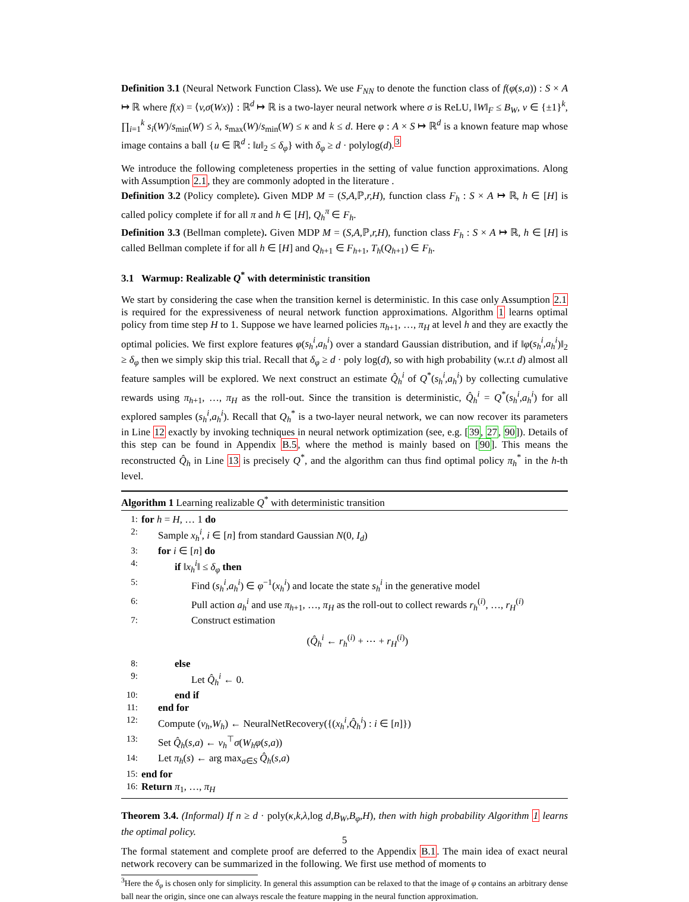Definition 3.1 (Neural Network Function Class). We use F<sub>NN</sub> to denote the function class of f(φ(s,a)) : S × A ↦ ℝ where f(x) = ⟨v,σ(Wx)⟩ : ℝ<sup>d</sup> ↦ ℝ is a two-layer neural network where σ is ReLU, ‖W‖<sub>F</sub> ≤ B<sub>W</sub>, v ∈ {±1}<sup>k</sup>, ∏<sub>i=1</sub><sup>k</sup> s<sub>i</sub>(W)/s<sub>min</sub>(W) ≤ λ, s<sub>max</sub>(W)/s<sub>min</sub>(W) ≤ κ and k ≤ d. Here φ : A × S ↦ ℝ<sup>d</sup> is a known feature map whose image contains a ball {u ∈ ℝ<sup>d</sup> : ‖u‖<sub>2</sub> ≤ δ<sub>φ</sub>} with δ<sub>φ</sub> ≥ d · polylog(d).<sup>3</sup>
We introduce the following completeness properties in the setting of value function approximations. Along with Assumption 2.1, they are commonly adopted in the literature .
Definition 3.2 (Policy complete). Given MDP M = (S,A, ℙ,r,H), function class F<sub>h</sub> : S × A ↦ ℝ, h ∈ [H] is called policy complete if for all π and h ∈ [H], Q<sub>h</sub><sup>π</sup> ∈ F<sub>h</sub>.
Definition 3.3 (Bellman complete). Given MDP M = (S,A, ℙ,r,H), function class F<sub>h</sub> : S × A ↦ ℝ, h ∈ [H] is called Bellman complete if for all h ∈ [H] and Q<sub>h+1</sub> ∈ F<sub>h+1</sub>, T<sub>h</sub>(Q<sub>h+1</sub>) ∈ F<sub>h</sub>.
3.1 Warmup: Realizable Q<sup>*</sup> with deterministic transition
We start by considering the case when the transition kernel is deterministic. In this case only Assumption 2.1 is required for the expressiveness of neural network function approximations. Algorithm 1 learns optimal policy from time step H to 1. Suppose we have learned policies π<sub>h+1</sub>, …, π<sub>H</sub> at level h and they are exactly the optimal policies. We first explore features φ(s<sub>h</sub><sup>i</sup>,a<sub>h</sub><sup>i</sup>) over a standard Gaussian distribution, and if ‖φ(s<sub>h</sub><sup>i</sup>,a<sub>h</sub><sup>i</sup>)‖<sub>2</sub> ≥ δ<sub>φ</sub> then we simply skip this trial. Recall that δ<sub>φ</sub> ≥ d · poly log(d), so with high probability (w.r.t d) almost all feature samples will be explored. We next construct an estimate Q̂<sub>h</sub><sup>i</sup> of Q<sup>*</sup>(s<sub>h</sub><sup>i</sup>,a<sub>h</sub><sup>i</sup>) by collecting cumulative rewards using π<sub>h+1</sub>, …, π<sub>H</sub> as the roll-out. Since the transition is deterministic, Q̂<sub>h</sub><sup>i</sup> = Q<sup>*</sup>(s<sub>h</sub><sup>i</sup>,a<sub>h</sub><sup>i</sup>) for all explored samples (s<sub>h</sub><sup>i</sup>,a<sub>h</sub><sup>i</sup>). Recall that Q<sub>h</sub><sup>*</sup> is a two-layer neural network, we can now recover its parameters in Line 12 exactly by invoking techniques in neural network optimization (see, e.g. [39, 27, 90]). Details of this step can be found in Appendix B.5, where the method is mainly based on [90]. This means the reconstructed Q̂<sub>h</sub> in Line 13 is precisely Q<sup>*</sup>, and the algorithm can thus find optimal policy π<sub>h</sub><sup>*</sup> in the h-th level.
Algorithm 1 Learning realizable Q<sup>*</sup> with deterministic transition
| 1: | for h = H , … 1 do |
| 2: | Sample x<sub>h</sub><sup>i</sup>, i ∈ [ n ] from standard Gaussian N (0 , I<sub>d</sub> ) |
| 3: | for i ∈ [ n ] do |
| 4: | if ‖ x<sub>h</sub><sup>i</sup> ‖ ≤ δ<sub>φ</sub> then |
| 5: | Find ( s<sub>h</sub><sup>i</sup>,a<sub>h</sub><sup>i</sup> ) ∈ φ<sup>−1</sup>( x<sub>h</sub><sup>i</sup> ) and locate the state s<sub>h</sub><sup>i</sup> in the generative model |
| 6: | Pull action a<sub>h</sub><sup>i</sup> and use π<sub>h+1</sub>, …, π<sub>H</sub> as the roll-out to collect rewards r<sub>h</sub><sup>(i)</sup>, …, r<sub>H</sub><sup>(i)</sup> |
| 7: | Construct estimation ( Q̂<sub>h</sub><sup>i</sup> ← r<sub>h</sub><sup>(i)</sup> + ⋯ + r<sub>H</sub><sup>(i)</sup>) |
| 8: | else |
| 9: | Let Q̂<sub>h</sub><sup>i</sup> ← 0. |
| 10: | end if |
| 11: | end for |
| 12: | Compute ( v<sub>h</sub>,W<sub>h</sub> ) ← NeuralNetRecovery({( x<sub>h</sub><sup>i</sup>,Q̂<sub>h</sub><sup>i</sup> ) : i ∈ [ n ]}) |
| 13: | Set Q̂<sub>h</sub> ( s,a ) ← v<sub>h</sub><sup>⊤</sup> σ ( W<sub>h</sub>φ ( s,a )) |
| 14: | Let π<sub>h</sub> ( s ) ← arg max<sub>a∈S</sub> Q̂<sub>h</sub> ( s,a ) |
| 15: | end for |
| 16: | Return π<sub>1</sub>, …, π<sub>H</sub> |
Theorem 3.4. (Informal) If n ≥ d · poly(κ,k,λ, log d,B<sub>W</sub>,B<sub>φ</sub>,H), then with high probability Algorithm 1 learns the optimal policy.
The formal statement and complete proof are deferred to the Appendix B.1. The main idea of exact neural network recovery can be summarized in the following. We first use method of moments to
<sup>3</sup> Here the δ<sub>φ</sub> is chosen only for simplicity. In general this assumption can be relaxed to that the image of φ contains an arbitrary dense ball near the origin, since one can always rescale the feature mapping in the neural function approximation.
5